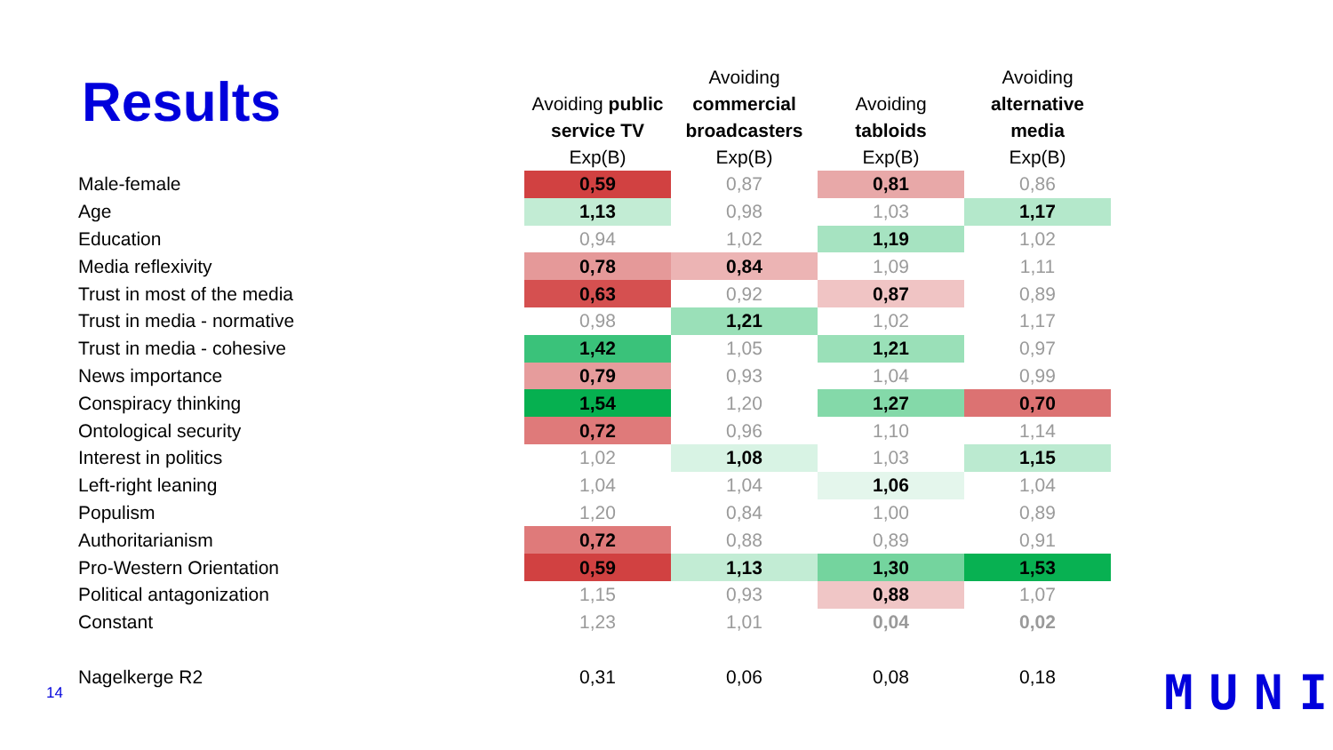Results
| | Avoiding public service TV Exp(B) | Avoiding commercial broadcasters Exp(B) | Avoiding tabloids Exp(B) | Avoiding alternative media Exp(B) |
| --- | --- | --- | --- | --- |
| Male-female | 0,59 | 0,87 | 0,81 | 0,86 |
| Age | 1,13 | 0,98 | 1,03 | 1,17 |
| Education | 0,94 | 1,02 | 1,19 | 1,02 |
| Media reflexivity | 0,78 | 0,84 | 1,09 | 1,11 |
| Trust in most of the media | 0,63 | 0,92 | 0,87 | 0,89 |
| Trust in media - normative | 0,98 | 1,21 | 1,02 | 1,17 |
| Trust in media - cohesive | 1,42 | 1,05 | 1,21 | 0,97 |
| News importance | 0,79 | 0,93 | 1,04 | 0,99 |
| Conspiracy thinking | 1,54 | 1,20 | 1,27 | 0,70 |
| Ontological security | 0,72 | 0,96 | 1,10 | 1,14 |
| Interest in politics | 1,02 | 1,08 | 1,03 | 1,15 |
| Left-right leaning | 1,04 | 1,04 | 1,06 | 1,04 |
| Populism | 1,20 | 0,84 | 1,00 | 0,89 |
| Authoritarianism | 0,72 | 0,88 | 0,89 | 0,91 |
| Pro-Western Orientation | 0,59 | 1,13 | 1,30 | 1,53 |
| Political antagonization | 1,15 | 0,93 | 0,88 | 1,07 |
| Constant | 1,23 | 1,01 | 0,04 | 0,02 |
| Nagelkerge R2 | 0,31 | 0,06 | 0,08 | 0,18 |
14 MUNI